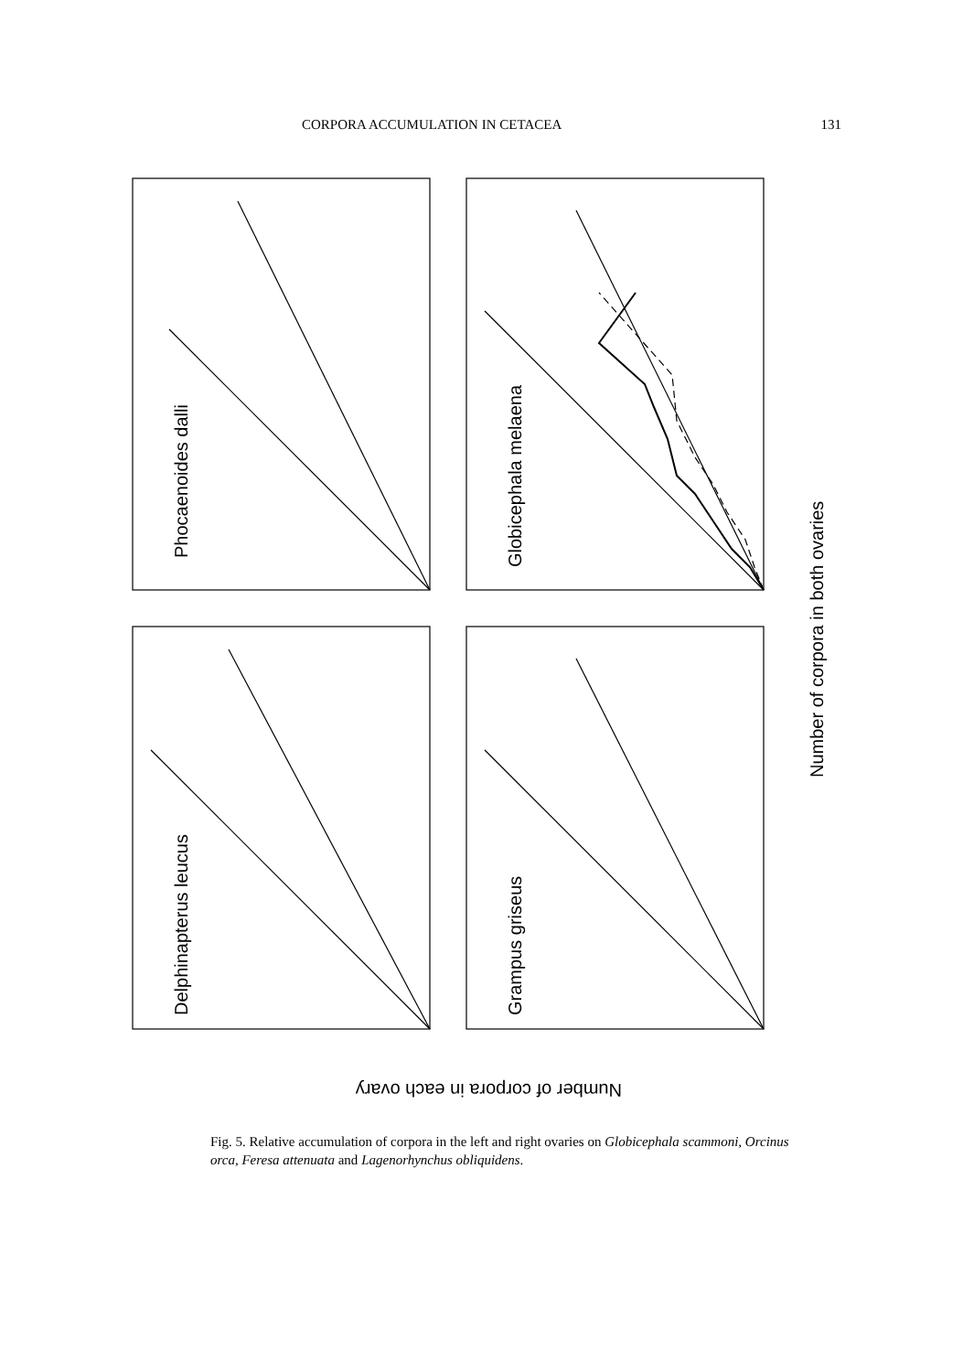CORPORA ACCUMULATION IN CETACEA 131
Phocaenoides dalli
Globicephala melaena
Delphinapterus leucus
Grampus griseus
Number of corpora in both ovaries
Number of corpora in each ovary
Fig. 5. Relative accumulation of corpora in the left and right ovaries on Globicephala scammoni, Orcinus orca, Feresa attenuata and Lagenorhynchus obliquidens.